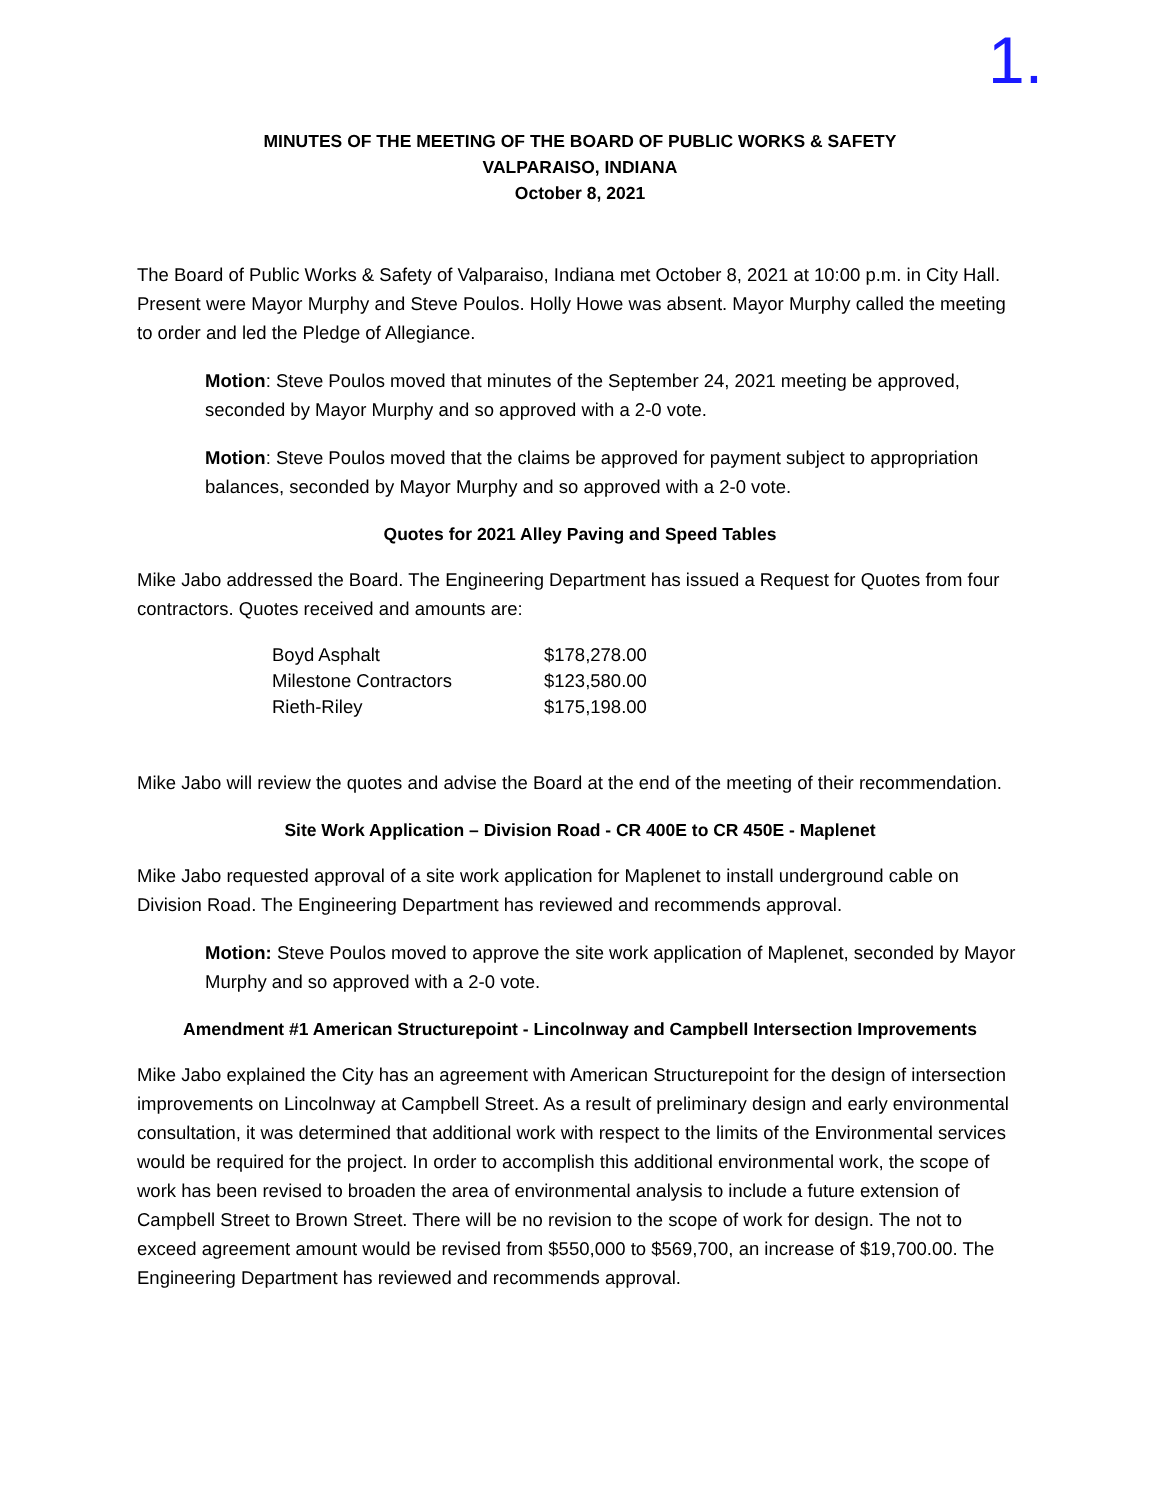1.
MINUTES OF THE MEETING OF THE BOARD OF PUBLIC WORKS & SAFETY
VALPARAISO, INDIANA
October 8, 2021
The Board of Public Works & Safety of Valparaiso, Indiana met October 8, 2021 at 10:00 p.m. in City Hall. Present were Mayor Murphy and Steve Poulos. Holly Howe was absent. Mayor Murphy called the meeting to order and led the Pledge of Allegiance.
Motion: Steve Poulos moved that minutes of the September 24, 2021 meeting be approved, seconded by Mayor Murphy and so approved with a 2-0 vote.
Motion: Steve Poulos moved that the claims be approved for payment subject to appropriation balances, seconded by Mayor Murphy and so approved with a 2-0 vote.
Quotes for 2021 Alley Paving and Speed Tables
Mike Jabo addressed the Board. The Engineering Department has issued a Request for Quotes from four contractors. Quotes received and amounts are:
| Boyd Asphalt | $178,278.00 |
| Milestone Contractors | $123,580.00 |
| Rieth-Riley | $175,198.00 |
Mike Jabo will review the quotes and advise the Board at the end of the meeting of their recommendation.
Site Work Application – Division Road - CR 400E to CR 450E - Maplenet
Mike Jabo requested approval of a site work application for Maplenet to install underground cable on Division Road. The Engineering Department has reviewed and recommends approval.
Motion: Steve Poulos moved to approve the site work application of Maplenet, seconded by Mayor Murphy and so approved with a 2-0 vote.
Amendment #1 American Structurepoint - Lincolnway and Campbell Intersection Improvements
Mike Jabo explained the City has an agreement with American Structurepoint for the design of intersection improvements on Lincolnway at Campbell Street. As a result of preliminary design and early environmental consultation, it was determined that additional work with respect to the limits of the Environmental services would be required for the project. In order to accomplish this additional environmental work, the scope of work has been revised to broaden the area of environmental analysis to include a future extension of Campbell Street to Brown Street. There will be no revision to the scope of work for design. The not to exceed agreement amount would be revised from $550,000 to $569,700, an increase of $19,700.00. The Engineering Department has reviewed and recommends approval.